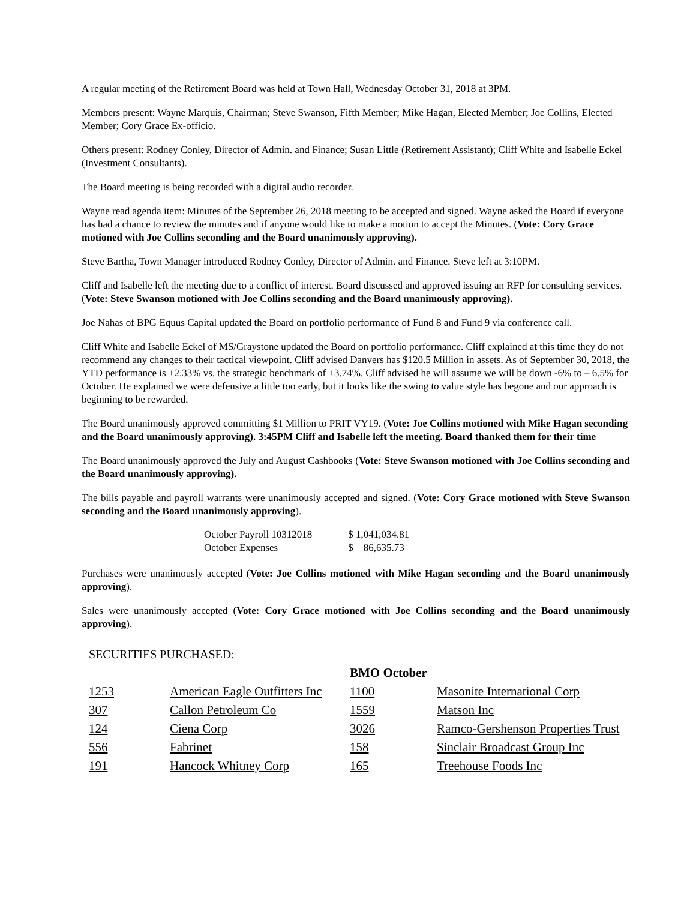A regular meeting of the Retirement Board was held at Town Hall, Wednesday October 31, 2018 at 3PM.
Members present: Wayne Marquis, Chairman; Steve Swanson, Fifth Member; Mike Hagan, Elected Member; Joe Collins, Elected Member; Cory Grace Ex-officio.
Others present: Rodney Conley, Director of Admin. and Finance; Susan Little (Retirement Assistant); Cliff White and Isabelle Eckel (Investment Consultants).
The Board meeting is being recorded with a digital audio recorder.
Wayne read agenda item: Minutes of the September 26, 2018 meeting to be accepted and signed. Wayne asked the Board if everyone has had a chance to review the minutes and if anyone would like to make a motion to accept the Minutes. (Vote: Cory Grace motioned with Joe Collins seconding and the Board unanimously approving).
Steve Bartha, Town Manager introduced Rodney Conley, Director of Admin. and Finance. Steve left at 3:10PM.
Cliff and Isabelle left the meeting due to a conflict of interest. Board discussed and approved issuing an RFP for consulting services. (Vote: Steve Swanson motioned with Joe Collins seconding and the Board unanimously approving).
Joe Nahas of BPG Equus Capital updated the Board on portfolio performance of Fund 8 and Fund 9 via conference call.
Cliff White and Isabelle Eckel of MS/Graystone updated the Board on portfolio performance. Cliff explained at this time they do not recommend any changes to their tactical viewpoint. Cliff advised Danvers has $120.5 Million in assets. As of September 30, 2018, the YTD performance is +2.33% vs. the strategic benchmark of +3.74%. Cliff advised he will assume we will be down -6% to – 6.5% for October. He explained we were defensive a little too early, but it looks like the swing to value style has begone and our approach is beginning to be rewarded.
The Board unanimously approved committing $1 Million to PRIT VY19. (Vote: Joe Collins motioned with Mike Hagan seconding and the Board unanimously approving). 3:45PM Cliff and Isabelle left the meeting. Board thanked them for their time
The Board unanimously approved the July and August Cashbooks (Vote: Steve Swanson motioned with Joe Collins seconding and the Board unanimously approving).
The bills payable and payroll warrants were unanimously accepted and signed. (Vote: Cory Grace motioned with Steve Swanson seconding and the Board unanimously approving).
| October Payroll 10312018 | $ 1,041,034.81 |
| October Expenses | $ 86,635.73 |
Purchases were unanimously accepted (Vote: Joe Collins motioned with Mike Hagan seconding and the Board unanimously approving).
Sales were unanimously accepted (Vote: Cory Grace motioned with Joe Collins seconding and the Board unanimously approving).
SECURITIES PURCHASED:
| | | BMO October | |
| 1253 | American Eagle Outfitters Inc | 1100 | Masonite International Corp |
| 307 | Callon Petroleum Co | 1559 | Matson Inc |
| 124 | Ciena Corp | 3026 | Ramco-Gershenson Properties Trust |
| 556 | Fabrinet | 158 | Sinclair Broadcast Group Inc |
| 191 | Hancock Whitney Corp | 165 | Treehouse Foods Inc |